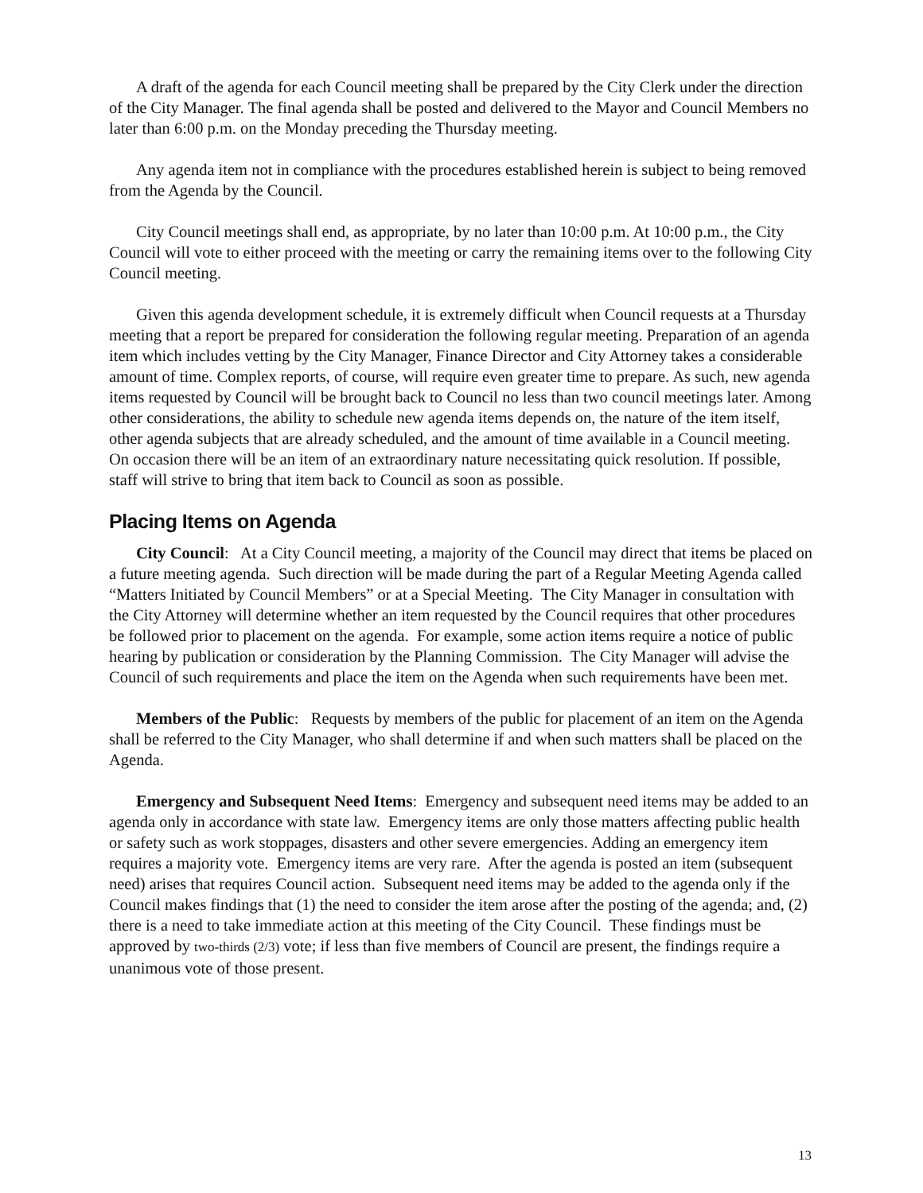A draft of the agenda for each Council meeting shall be prepared by the City Clerk under the direction of the City Manager. The final agenda shall be posted and delivered to the Mayor and Council Members no later than 6:00 p.m. on the Monday preceding the Thursday meeting.
Any agenda item not in compliance with the procedures established herein is subject to being removed from the Agenda by the Council.
City Council meetings shall end, as appropriate, by no later than 10:00 p.m. At 10:00 p.m., the City Council will vote to either proceed with the meeting or carry the remaining items over to the following City Council meeting.
Given this agenda development schedule, it is extremely difficult when Council requests at a Thursday meeting that a report be prepared for consideration the following regular meeting. Preparation of an agenda item which includes vetting by the City Manager, Finance Director and City Attorney takes a considerable amount of time. Complex reports, of course, will require even greater time to prepare. As such, new agenda items requested by Council will be brought back to Council no less than two council meetings later. Among other considerations, the ability to schedule new agenda items depends on, the nature of the item itself, other agenda subjects that are already scheduled, and the amount of time available in a Council meeting. On occasion there will be an item of an extraordinary nature necessitating quick resolution. If possible, staff will strive to bring that item back to Council as soon as possible.
Placing Items on Agenda
City Council: At a City Council meeting, a majority of the Council may direct that items be placed on a future meeting agenda. Such direction will be made during the part of a Regular Meeting Agenda called “Matters Initiated by Council Members” or at a Special Meeting. The City Manager in consultation with the City Attorney will determine whether an item requested by the Council requires that other procedures be followed prior to placement on the agenda. For example, some action items require a notice of public hearing by publication or consideration by the Planning Commission. The City Manager will advise the Council of such requirements and place the item on the Agenda when such requirements have been met.
Members of the Public: Requests by members of the public for placement of an item on the Agenda shall be referred to the City Manager, who shall determine if and when such matters shall be placed on the Agenda.
Emergency and Subsequent Need Items: Emergency and subsequent need items may be added to an agenda only in accordance with state law. Emergency items are only those matters affecting public health or safety such as work stoppages, disasters and other severe emergencies. Adding an emergency item requires a majority vote. Emergency items are very rare. After the agenda is posted an item (subsequent need) arises that requires Council action. Subsequent need items may be added to the agenda only if the Council makes findings that (1) the need to consider the item arose after the posting of the agenda; and, (2) there is a need to take immediate action at this meeting of the City Council. These findings must be approved by two-thirds (2/3) vote; if less than five members of Council are present, the findings require a unanimous vote of those present.
13